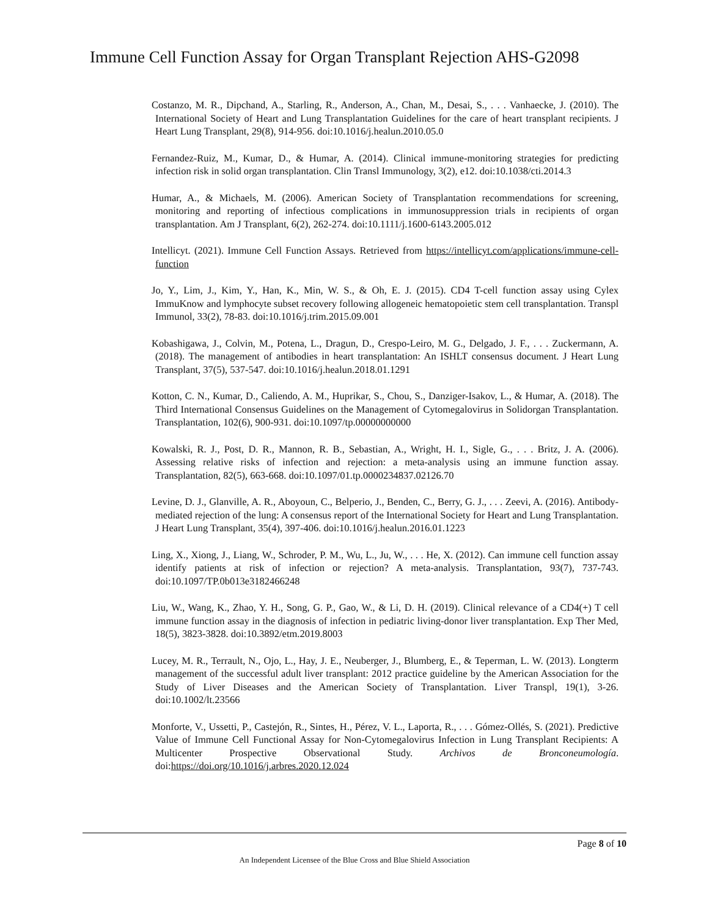Immune Cell Function Assay for Organ Transplant Rejection AHS-G2098
Costanzo, M. R., Dipchand, A., Starling, R., Anderson, A., Chan, M., Desai, S., . . . Vanhaecke, J. (2010). The International Society of Heart and Lung Transplantation Guidelines for the care of heart transplant recipients. J Heart Lung Transplant, 29(8), 914-956. doi:10.1016/j.healun.2010.05.0
Fernandez-Ruiz, M., Kumar, D., & Humar, A. (2014). Clinical immune-monitoring strategies for predicting infection risk in solid organ transplantation. Clin Transl Immunology, 3(2), e12. doi:10.1038/cti.2014.3
Humar, A., & Michaels, M. (2006). American Society of Transplantation recommendations for screening, monitoring and reporting of infectious complications in immunosuppression trials in recipients of organ transplantation. Am J Transplant, 6(2), 262-274. doi:10.1111/j.1600-6143.2005.012
Intellicyt. (2021). Immune Cell Function Assays. Retrieved from https://intellicyt.com/applications/immune-cell-function
Jo, Y., Lim, J., Kim, Y., Han, K., Min, W. S., & Oh, E. J. (2015). CD4 T-cell function assay using Cylex ImmuKnow and lymphocyte subset recovery following allogeneic hematopoietic stem cell transplantation. Transpl Immunol, 33(2), 78-83. doi:10.1016/j.trim.2015.09.001
Kobashigawa, J., Colvin, M., Potena, L., Dragun, D., Crespo-Leiro, M. G., Delgado, J. F., . . . Zuckermann, A. (2018). The management of antibodies in heart transplantation: An ISHLT consensus document. J Heart Lung Transplant, 37(5), 537-547. doi:10.1016/j.healun.2018.01.1291
Kotton, C. N., Kumar, D., Caliendo, A. M., Huprikar, S., Chou, S., Danziger-Isakov, L., & Humar, A. (2018). The Third International Consensus Guidelines on the Management of Cytomegalovirus in Solidorgan Transplantation. Transplantation, 102(6), 900-931. doi:10.1097/tp.00000000000
Kowalski, R. J., Post, D. R., Mannon, R. B., Sebastian, A., Wright, H. I., Sigle, G., . . . Britz, J. A. (2006). Assessing relative risks of infection and rejection: a meta-analysis using an immune function assay. Transplantation, 82(5), 663-668. doi:10.1097/01.tp.0000234837.02126.70
Levine, D. J., Glanville, A. R., Aboyoun, C., Belperio, J., Benden, C., Berry, G. J., . . . Zeevi, A. (2016). Antibody-mediated rejection of the lung: A consensus report of the International Society for Heart and Lung Transplantation. J Heart Lung Transplant, 35(4), 397-406. doi:10.1016/j.healun.2016.01.1223
Ling, X., Xiong, J., Liang, W., Schroder, P. M., Wu, L., Ju, W., . . . He, X. (2012). Can immune cell function assay identify patients at risk of infection or rejection? A meta-analysis. Transplantation, 93(7), 737-743. doi:10.1097/TP.0b013e3182466248
Liu, W., Wang, K., Zhao, Y. H., Song, G. P., Gao, W., & Li, D. H. (2019). Clinical relevance of a CD4(+) T cell immune function assay in the diagnosis of infection in pediatric living-donor liver transplantation. Exp Ther Med, 18(5), 3823-3828. doi:10.3892/etm.2019.8003
Lucey, M. R., Terrault, N., Ojo, L., Hay, J. E., Neuberger, J., Blumberg, E., & Teperman, L. W. (2013). Longterm management of the successful adult liver transplant: 2012 practice guideline by the American Association for the Study of Liver Diseases and the American Society of Transplantation. Liver Transpl, 19(1), 3-26. doi:10.1002/lt.23566
Monforte, V., Ussetti, P., Castejón, R., Sintes, H., Pérez, V. L., Laporta, R., . . . Gómez-Ollés, S. (2021). Predictive Value of Immune Cell Functional Assay for Non-Cytomegalovirus Infection in Lung Transplant Recipients: A Multicenter Prospective Observational Study. Archivos de Bronconeumología. doi:https://doi.org/10.1016/j.arbres.2020.12.024
Page 8 of 10
An Independent Licensee of the Blue Cross and Blue Shield Association